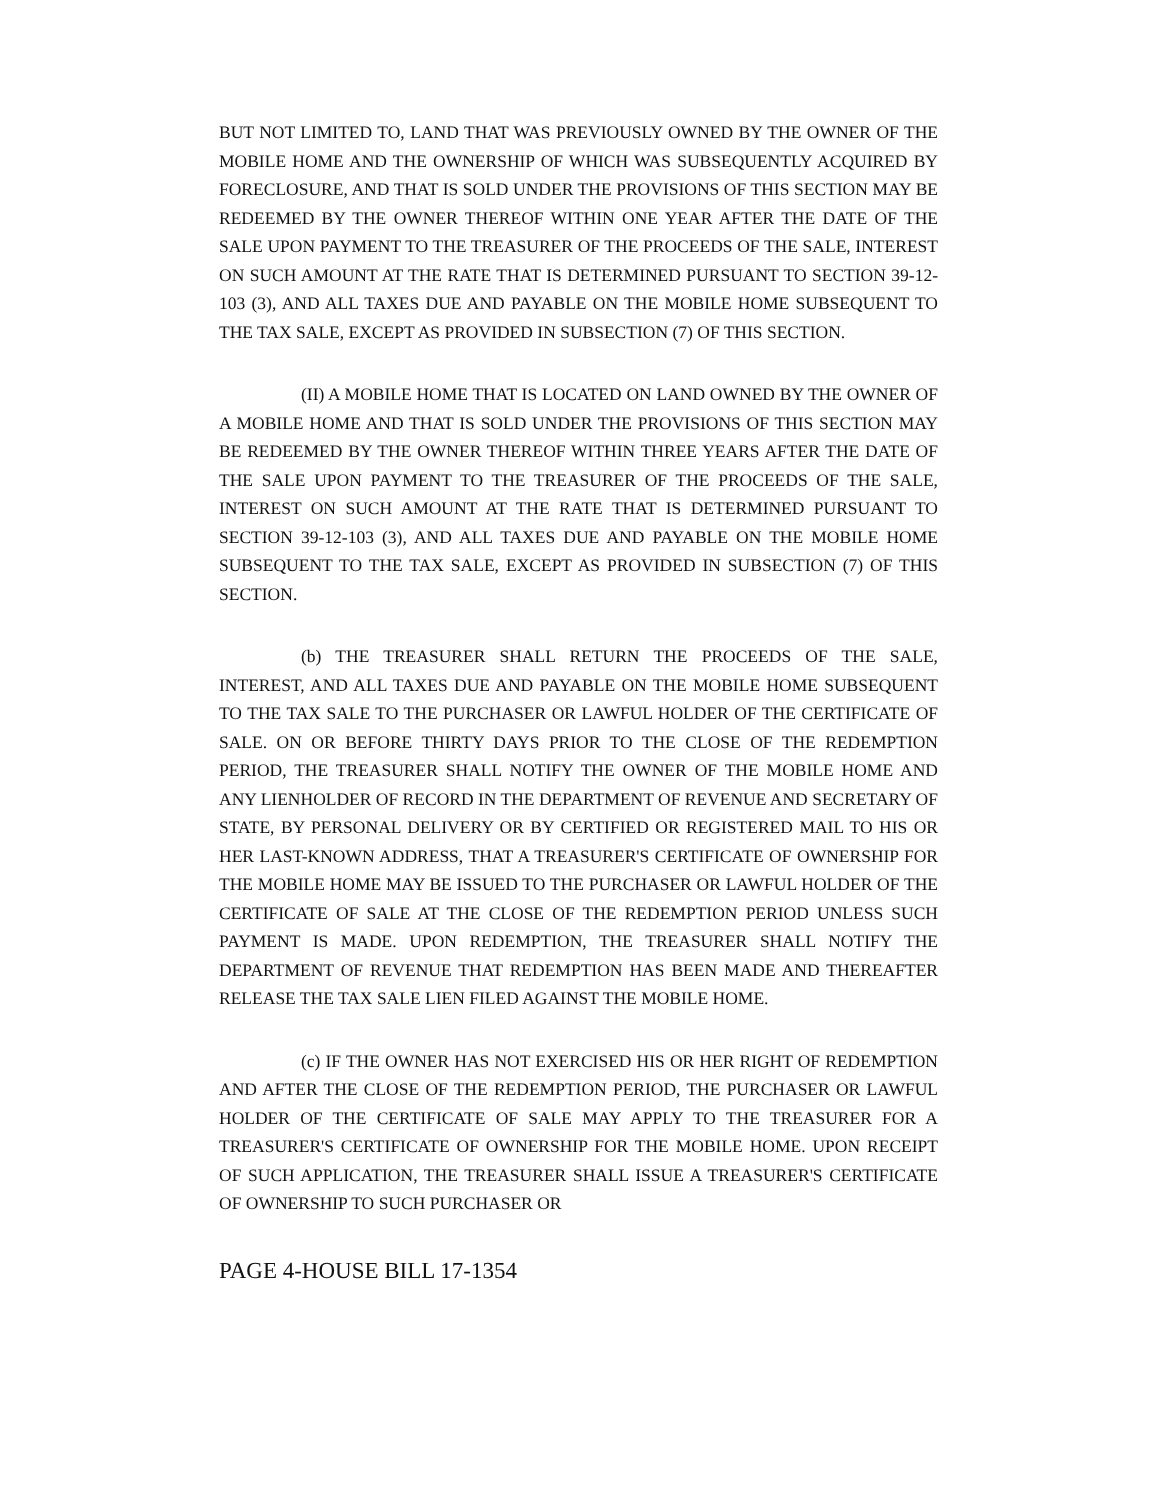BUT NOT LIMITED TO, LAND THAT WAS PREVIOUSLY OWNED BY THE OWNER OF THE MOBILE HOME AND THE OWNERSHIP OF WHICH WAS SUBSEQUENTLY ACQUIRED BY FORECLOSURE, AND THAT IS SOLD UNDER THE PROVISIONS OF THIS SECTION MAY BE REDEEMED BY THE OWNER THEREOF WITHIN ONE YEAR AFTER THE DATE OF THE SALE UPON PAYMENT TO THE TREASURER OF THE PROCEEDS OF THE SALE, INTEREST ON SUCH AMOUNT AT THE RATE THAT IS DETERMINED PURSUANT TO SECTION 39-12-103 (3), AND ALL TAXES DUE AND PAYABLE ON THE MOBILE HOME SUBSEQUENT TO THE TAX SALE, EXCEPT AS PROVIDED IN SUBSECTION (7) OF THIS SECTION.
(II) A MOBILE HOME THAT IS LOCATED ON LAND OWNED BY THE OWNER OF A MOBILE HOME AND THAT IS SOLD UNDER THE PROVISIONS OF THIS SECTION MAY BE REDEEMED BY THE OWNER THEREOF WITHIN THREE YEARS AFTER THE DATE OF THE SALE UPON PAYMENT TO THE TREASURER OF THE PROCEEDS OF THE SALE, INTEREST ON SUCH AMOUNT AT THE RATE THAT IS DETERMINED PURSUANT TO SECTION 39-12-103 (3), AND ALL TAXES DUE AND PAYABLE ON THE MOBILE HOME SUBSEQUENT TO THE TAX SALE, EXCEPT AS PROVIDED IN SUBSECTION (7) OF THIS SECTION.
(b) THE TREASURER SHALL RETURN THE PROCEEDS OF THE SALE, INTEREST, AND ALL TAXES DUE AND PAYABLE ON THE MOBILE HOME SUBSEQUENT TO THE TAX SALE TO THE PURCHASER OR LAWFUL HOLDER OF THE CERTIFICATE OF SALE. ON OR BEFORE THIRTY DAYS PRIOR TO THE CLOSE OF THE REDEMPTION PERIOD, THE TREASURER SHALL NOTIFY THE OWNER OF THE MOBILE HOME AND ANY LIENHOLDER OF RECORD IN THE DEPARTMENT OF REVENUE AND SECRETARY OF STATE, BY PERSONAL DELIVERY OR BY CERTIFIED OR REGISTERED MAIL TO HIS OR HER LAST-KNOWN ADDRESS, THAT A TREASURER'S CERTIFICATE OF OWNERSHIP FOR THE MOBILE HOME MAY BE ISSUED TO THE PURCHASER OR LAWFUL HOLDER OF THE CERTIFICATE OF SALE AT THE CLOSE OF THE REDEMPTION PERIOD UNLESS SUCH PAYMENT IS MADE. UPON REDEMPTION, THE TREASURER SHALL NOTIFY THE DEPARTMENT OF REVENUE THAT REDEMPTION HAS BEEN MADE AND THEREAFTER RELEASE THE TAX SALE LIEN FILED AGAINST THE MOBILE HOME.
(c) IF THE OWNER HAS NOT EXERCISED HIS OR HER RIGHT OF REDEMPTION AND AFTER THE CLOSE OF THE REDEMPTION PERIOD, THE PURCHASER OR LAWFUL HOLDER OF THE CERTIFICATE OF SALE MAY APPLY TO THE TREASURER FOR A TREASURER'S CERTIFICATE OF OWNERSHIP FOR THE MOBILE HOME. UPON RECEIPT OF SUCH APPLICATION, THE TREASURER SHALL ISSUE A TREASURER'S CERTIFICATE OF OWNERSHIP TO SUCH PURCHASER OR
PAGE 4-HOUSE BILL 17-1354